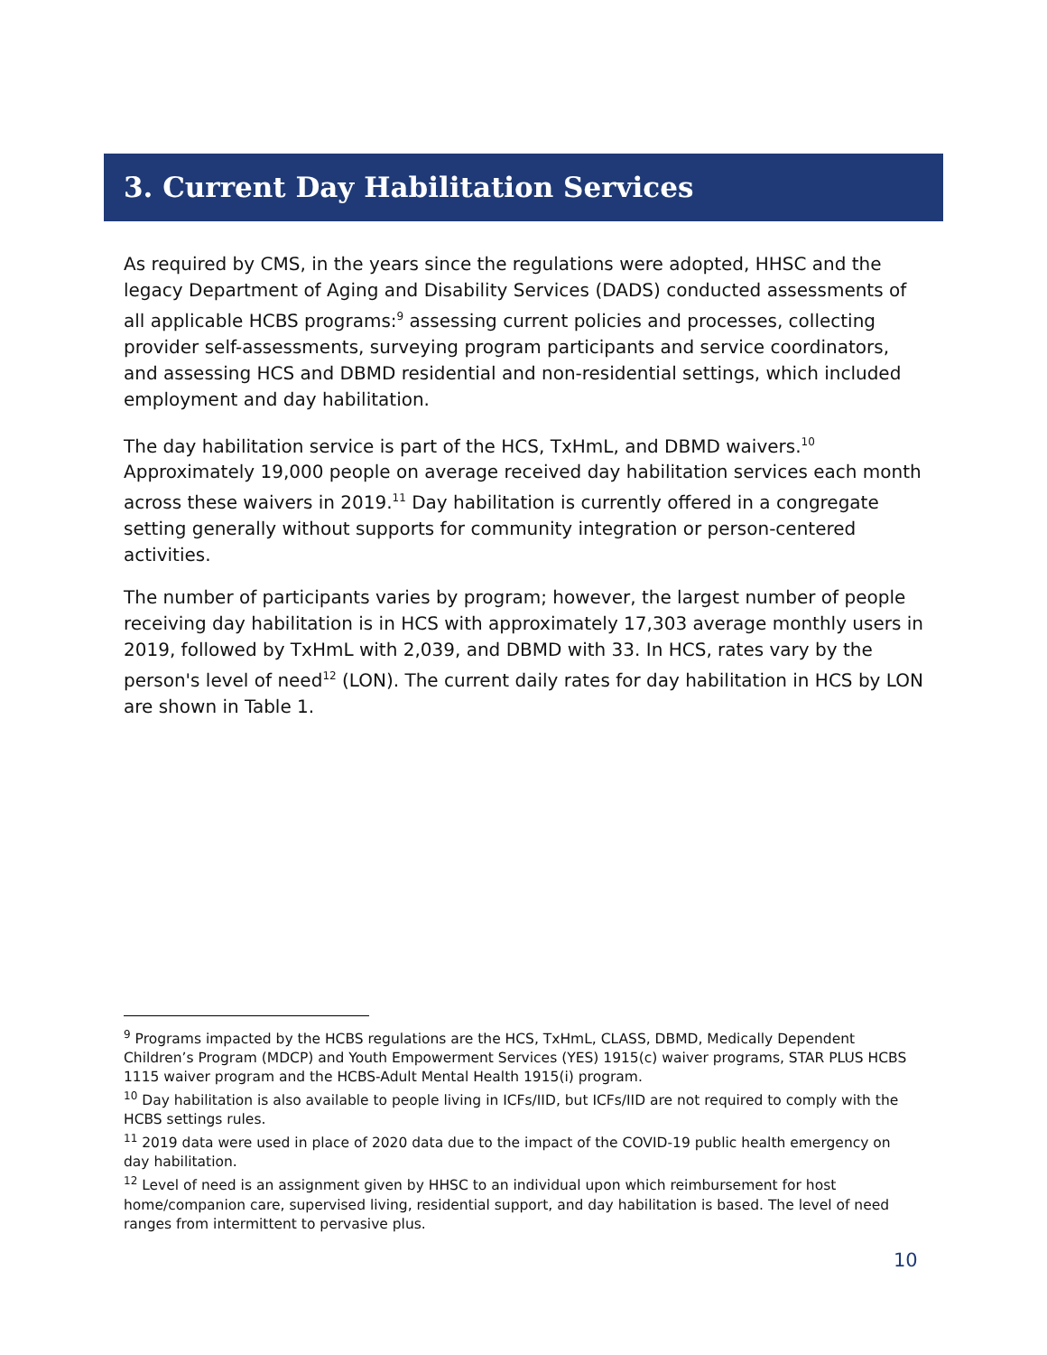3. Current Day Habilitation Services
As required by CMS, in the years since the regulations were adopted, HHSC and the legacy Department of Aging and Disability Services (DADS) conducted assessments of all applicable HCBS programs:<sup>9</sup> assessing current policies and processes, collecting provider self-assessments, surveying program participants and service coordinators, and assessing HCS and DBMD residential and non-residential settings, which included employment and day habilitation.
The day habilitation service is part of the HCS, TxHmL, and DBMD waivers.<sup>10</sup> Approximately 19,000 people on average received day habilitation services each month across these waivers in 2019.<sup>11</sup> Day habilitation is currently offered in a congregate setting generally without supports for community integration or person-centered activities.
The number of participants varies by program; however, the largest number of people receiving day habilitation is in HCS with approximately 17,303 average monthly users in 2019, followed by TxHmL with 2,039, and DBMD with 33. In HCS, rates vary by the person's level of need<sup>12</sup> (LON). The current daily rates for day habilitation in HCS by LON are shown in Table 1.
<sup>9</sup> Programs impacted by the HCBS regulations are the HCS, TxHmL, CLASS, DBMD, Medically Dependent Children’s Program (MDCP) and Youth Empowerment Services (YES) 1915(c) waiver programs, STAR PLUS HCBS 1115 waiver program and the HCBS-Adult Mental Health 1915(i) program.
<sup>10</sup> Day habilitation is also available to people living in ICFs/IID, but ICFs/IID are not required to comply with the HCBS settings rules.
<sup>11</sup> 2019 data were used in place of 2020 data due to the impact of the COVID-19 public health emergency on day habilitation.
<sup>12</sup> Level of need is an assignment given by HHSC to an individual upon which reimbursement for host home/companion care, supervised living, residential support, and day habilitation is based. The level of need ranges from intermittent to pervasive plus.
10